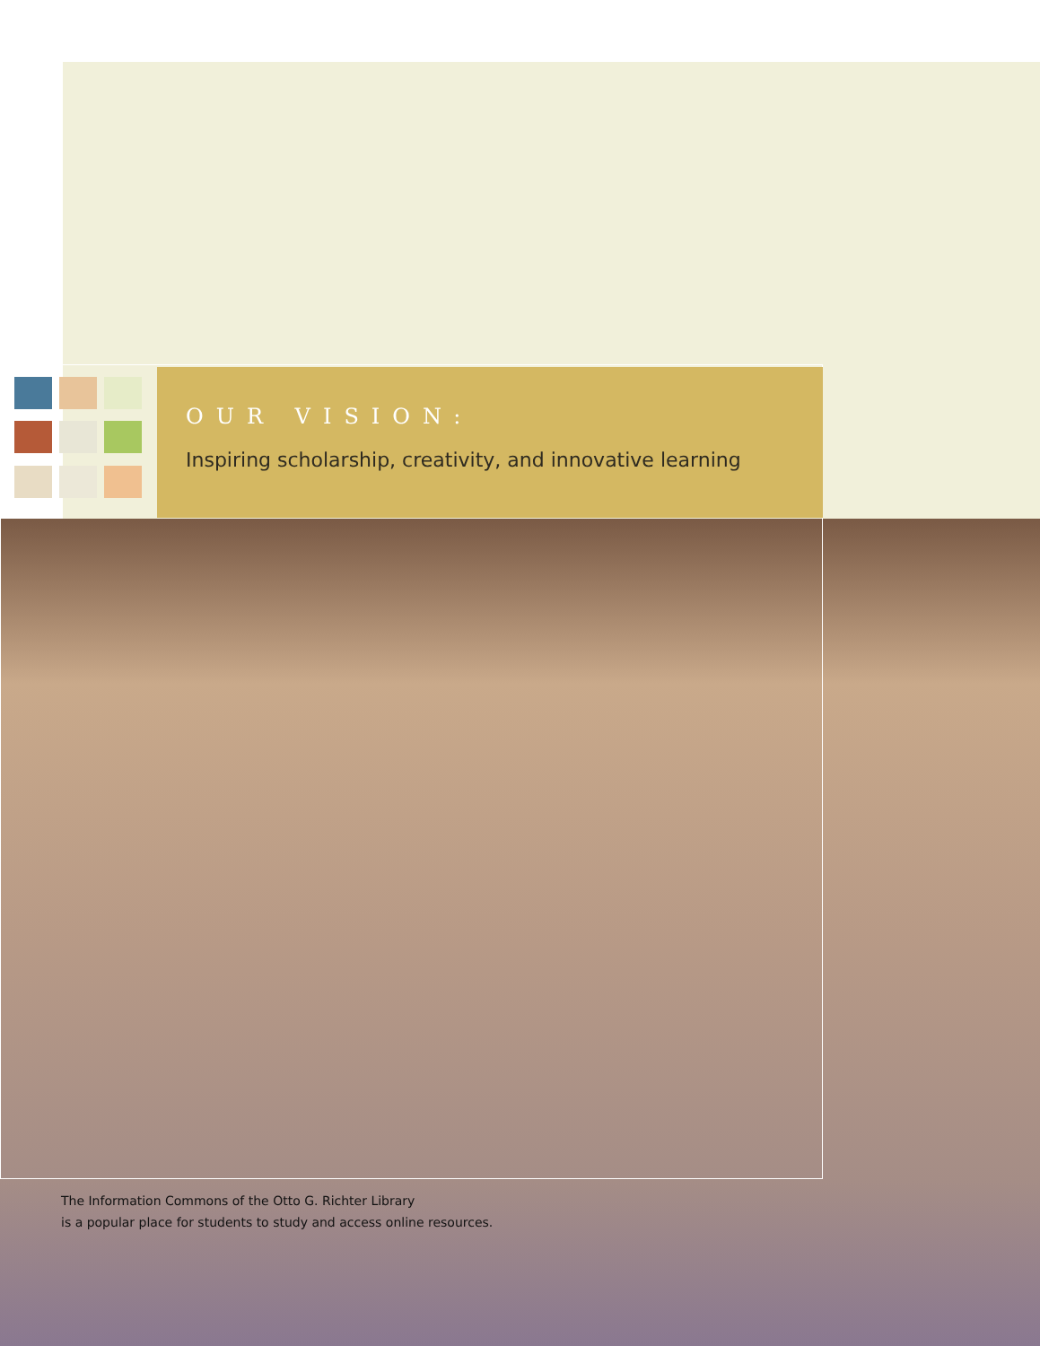OUR VISION:
Inspiring scholarship, creativity, and innovative learning
The Information Commons of the Otto G. Richter Library
is a popular place for students to study and access online resources.